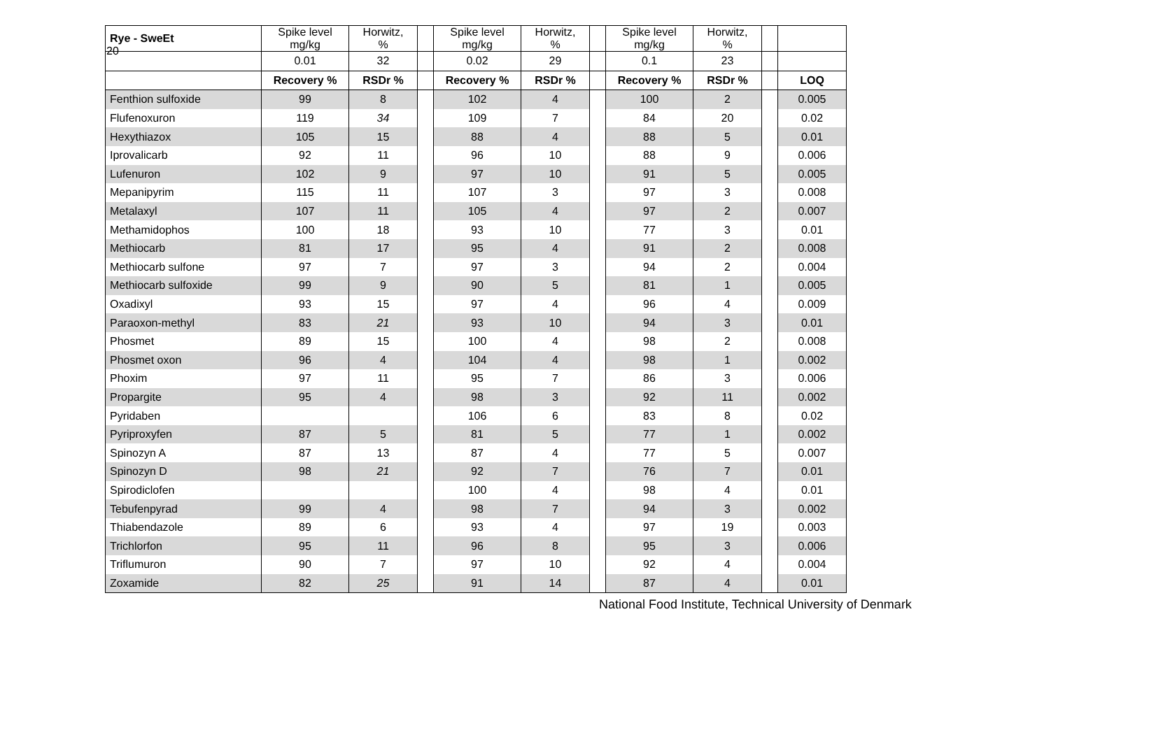20
| Rye - SweEt | Spike level mg/kg | Horwitz, % | | Spike level mg/kg | Horwitz, % | | Spike level mg/kg | Horwitz, % | | |
| | 0.01 | 32 | | 0.02 | 29 | | 0.1 | 23 | | |
| | Recovery % | RSDr % | | Recovery % | RSDr % | | Recovery % | RSDr % | | LOQ |
| Fenthion sulfoxide | 99 | 8 | | 102 | 4 | | 100 | 2 | | 0.005 |
| Flufenoxuron | 119 | 34 | | 109 | 7 | | 84 | 20 | | 0.02 |
| Hexythiazox | 105 | 15 | | 88 | 4 | | 88 | 5 | | 0.01 |
| Iprovalicarb | 92 | 11 | | 96 | 10 | | 88 | 9 | | 0.006 |
| Lufenuron | 102 | 9 | | 97 | 10 | | 91 | 5 | | 0.005 |
| Mepanipyrim | 115 | 11 | | 107 | 3 | | 97 | 3 | | 0.008 |
| Metalaxyl | 107 | 11 | | 105 | 4 | | 97 | 2 | | 0.007 |
| Methamidophos | 100 | 18 | | 93 | 10 | | 77 | 3 | | 0.01 |
| Methiocarb | 81 | 17 | | 95 | 4 | | 91 | 2 | | 0.008 |
| Methiocarb sulfone | 97 | 7 | | 97 | 3 | | 94 | 2 | | 0.004 |
| Methiocarb sulfoxide | 99 | 9 | | 90 | 5 | | 81 | 1 | | 0.005 |
| Oxadixyl | 93 | 15 | | 97 | 4 | | 96 | 4 | | 0.009 |
| Paraoxon-methyl | 83 | 21 | | 93 | 10 | | 94 | 3 | | 0.01 |
| Phosmet | 89 | 15 | | 100 | 4 | | 98 | 2 | | 0.008 |
| Phosmet oxon | 96 | 4 | | 104 | 4 | | 98 | 1 | | 0.002 |
| Phoxim | 97 | 11 | | 95 | 7 | | 86 | 3 | | 0.006 |
| Propargite | 95 | 4 | | 98 | 3 | | 92 | 11 | | 0.002 |
| Pyridaben | | | | 106 | 6 | | 83 | 8 | | 0.02 |
| Pyriproxyfen | 87 | 5 | | 81 | 5 | | 77 | 1 | | 0.002 |
| Spinozyn A | 87 | 13 | | 87 | 4 | | 77 | 5 | | 0.007 |
| Spinozyn D | 98 | 21 | | 92 | 7 | | 76 | 7 | | 0.01 |
| Spirodiclofen | | | | 100 | 4 | | 98 | 4 | | 0.01 |
| Tebufenpyrad | 99 | 4 | | 98 | 7 | | 94 | 3 | | 0.002 |
| Thiabendazole | 89 | 6 | | 93 | 4 | | 97 | 19 | | 0.003 |
| Trichlorfon | 95 | 11 | | 96 | 8 | | 95 | 3 | | 0.006 |
| Triflumuron | 90 | 7 | | 97 | 10 | | 92 | 4 | | 0.004 |
| Zoxamide | 82 | 25 | | 91 | 14 | | 87 | 4 | | 0.01 |
National Food Institute, Technical University of Denmark